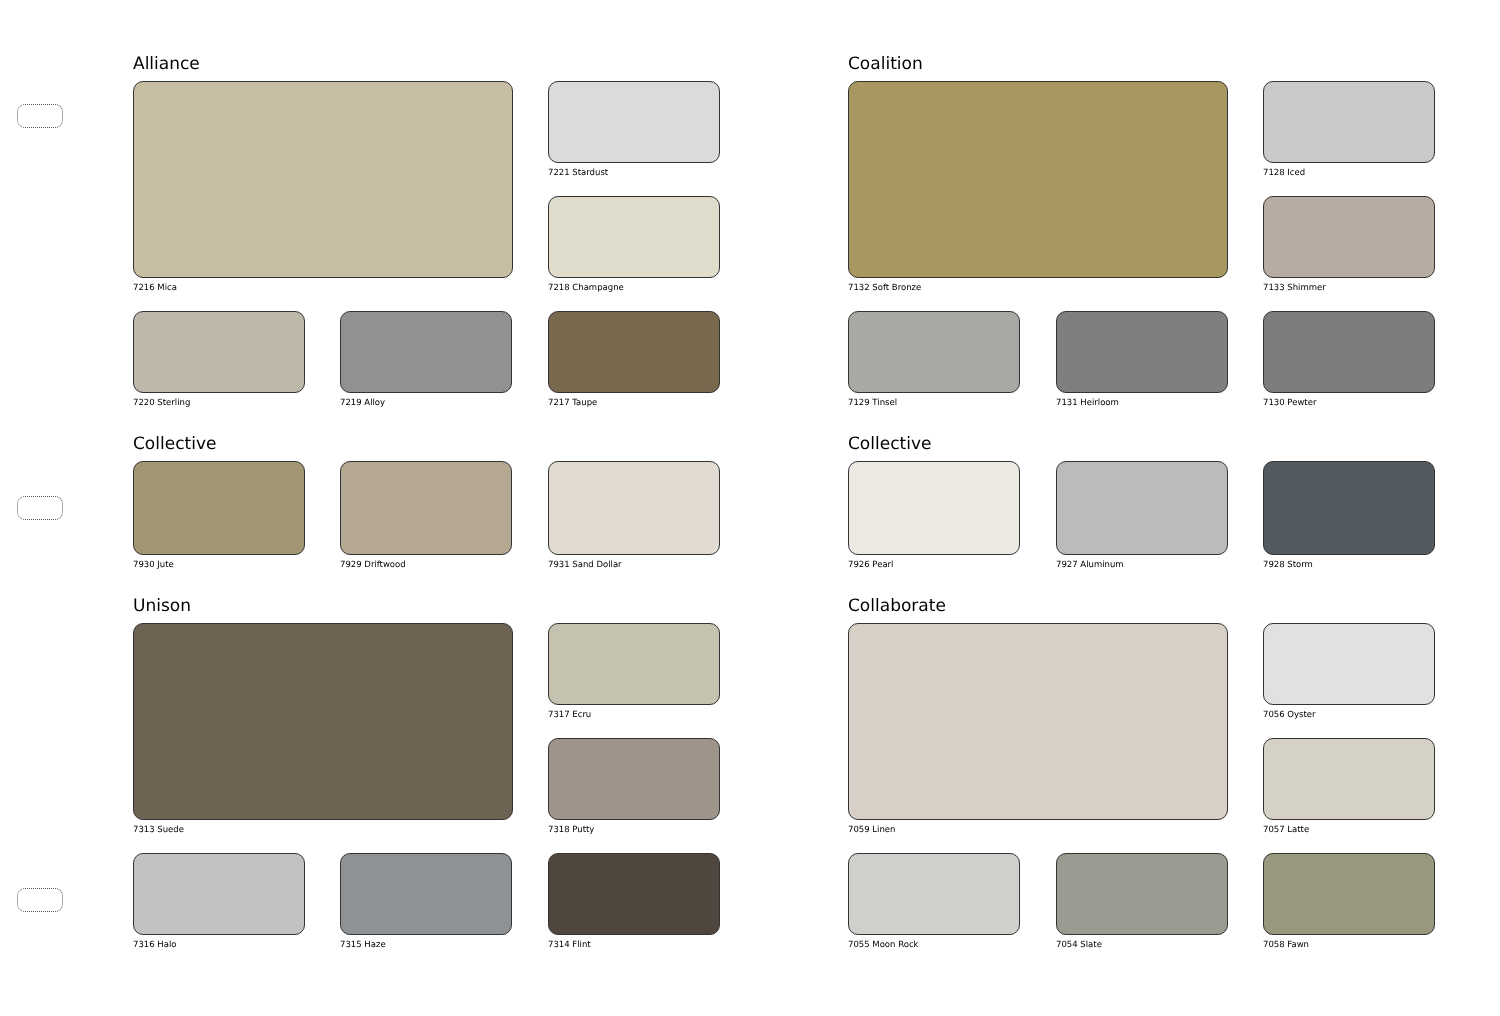Alliance
7216 Mica 7221 Stardust
7218 Champagne
7220 Sterling 7219 Alloy 7217 Taupe
Collective
7930 Jute 7929 Driftwood 7931 Sand Dollar
Unison
7313 Suede 7317 Ecru
7318 Putty
7316 Halo 7315 Haze 7314 Flint
Coalition
7132 Soft Bronze 7128 Iced
7133 Shimmer
7129 Tinsel 7131 Heirloom 7130 Pewter
Collective
7926 Pearl 7927 Aluminum 7928 Storm
Collaborate
7059 Linen 7056 Oyster
7057 Latte
7055 Moon Rock 7054 Slate 7058 Fawn